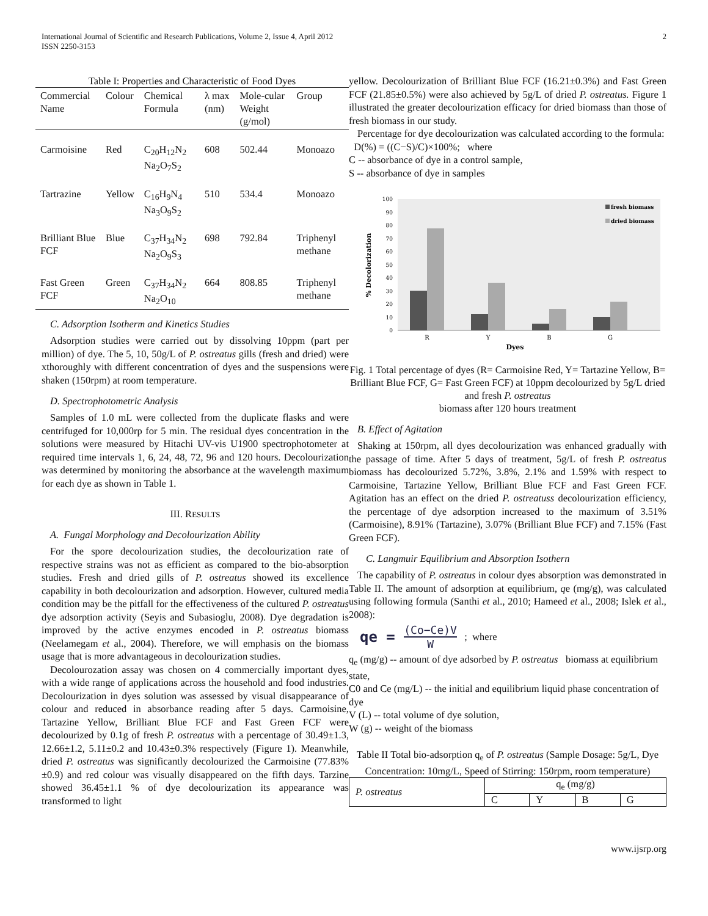International Journal of Scientific and Research Publications, Volume 2, Issue 4, April 2012
ISSN 2250-3153
2
Table I: Properties and Characteristic of Food Dyes
| Commercial Name | Colour | Chemical Formula | λ max (nm) | Mole-cular Weight (g/mol) | Group |
| --- | --- | --- | --- | --- | --- |
| Carmoisine | Red | C<sub>20</sub>H<sub>12</sub>N<sub>2</sub> Na<sub>2</sub>O<sub>7</sub>S<sub>2</sub> | 608 | 502.44 | Monoazo |
| Tartrazine | Yellow | C<sub>16</sub>H<sub>9</sub>N<sub>4</sub> Na<sub>3</sub>O<sub>9</sub>S<sub>2</sub> | 510 | 534.4 | Monoazo |
| Brilliant Blue FCF | Blue | C<sub>37</sub>H<sub>34</sub>N<sub>2</sub> Na<sub>2</sub>O<sub>9</sub>S<sub>3</sub> | 698 | 792.84 | Triphenyl methane |
| Fast Green FCF | Green | C<sub>37</sub>H<sub>34</sub>N<sub>2</sub> Na<sub>2</sub>O<sub>10</sub> | 664 | 808.85 | Triphenyl methane |
C. Adsorption Isotherm and Kinetics Studies
Adsorption studies were carried out by dissolving 10ppm (part per million) of dye. The 5, 10, 50g/L of P. ostreatus gills (fresh and dried) were xthoroughly with different concentration of dyes and the suspensions were shaken (150rpm) at room temperature.
D. Spectrophotometric Analysis
Samples of 1.0 mL were collected from the duplicate flasks and were centrifuged for 10,000rp for 5 min. The residual dyes concentration in the solutions were measured by Hitachi UV-vis U1900 spectrophotometer at required time intervals 1, 6, 24, 48, 72, 96 and 120 hours. Decolourization was determined by monitoring the absorbance at the wavelength maximum for each dye as shown in Table 1.
III. RESULTS
A. Fungal Morphology and Decolourization Ability
For the spore decolourization studies, the decolourization rate of respective strains was not as efficient as compared to the bio-absorption studies. Fresh and dried gills of P. ostreatus showed its excellence capability in both decolourization and adsorption. However, cultured media condition may be the pitfall for the effectiveness of the cultured P. ostreatus dye adsorption activity (Seyis and Subasioglu, 2008). Dye degradation is improved by the active enzymes encoded in P. ostreatus biomass (Neelamegam et al., 2004). Therefore, we will emphasis on the biomass usage that is more advantageous in decolourization studies.
Decolourozation assay was chosen on 4 commercially important dyes, with a wide range of applications across the household and food industries. Decolourization in dyes solution was assessed by visual disappearance of colour and reduced in absorbance reading after 5 days. Carmoisine, Tartazine Yellow, Brilliant Blue FCF and Fast Green FCF were decolourized by 0.1g of fresh P. ostreatus with a percentage of 30.49±1.3, 12.66±1.2, 5.11±0.2 and 10.43±0.3% respectively (Figure 1). Meanwhile, dried P. ostreatus was significantly decolourized the Carmoisine (77.83%±0.9) and red colour was visually disappeared on the fifth days. Tarzine showed 36.45±1.1 % of dye decolourization its appearance was transformed to light
yellow. Decolourization of Brilliant Blue FCF (16.21±0.3%) and Fast Green FCF (21.85±0.5%) were also achieved by 5g/L of dried P. ostreatus. Figure 1 illustrated the greater decolourization efficacy for dried biomass than those of fresh biomass in our study.
Percentage for dye decolourization was calculated according to the formula:
D(%) = ((C−S)/C)×100%; where
C -- absorbance of dye in a control sample,
S -- absorbance of dye in samples
0
10
20
30
40
50
60
70
80
90
100
R
Y
B
G
Dyes
% Decolorization
fresh biomass
dried biomass
Fig. 1 Total percentage of dyes (R= Carmoisine Red, Y= Tartazine Yellow, B= Brilliant Blue FCF, G= Fast Green FCF) at 10ppm decolourized by 5g/L dried and fresh P. ostreatus
biomass after 120 hours treatment
B. Effect of Agitation
Shaking at 150rpm, all dyes decolourization was enhanced gradually with the passage of time. After 5 days of treatment, 5g/L of fresh P. ostreatus biomass has decolourized 5.72%, 3.8%, 2.1% and 1.59% with respect to Carmoisine, Tartazine Yellow, Brilliant Blue FCF and Fast Green FCF. Agitation has an effect on the dried P. ostreatuss decolourization efficiency, the percentage of dye adsorption increased to the maximum of 3.51% (Carmoisine), 8.91% (Tartazine), 3.07% (Brilliant Blue FCF) and 7.15% (Fast Green FCF).
C. Langmuir Equilibrium and Absorption Isothern
The capability of P. ostreatus in colour dyes absorption was demonstrated in Table II. The amount of adsorption at equilibrium, qe (mg/g), was calculated using following formula (Santhi et al., 2010; Hameed et al., 2008; Islek et al., 2008):
qe = (Co−Ce)V W ; where
q<sub>e</sub> (mg/g) -- amount of dye adsorbed by P. ostreatus biomass at equilibrium state,
C0 and Ce (mg/L) -- the initial and equilibrium liquid phase concentration of dye
V (L) -- total volume of dye solution,
W (g) -- weight of the biomass
Table II Total bio-adsorption q<sub>e</sub> of P. ostreatus (Sample Dosage: 5g/L, Dye Concentration: 10mg/L, Speed of Stirring: 150rpm, room temperature)
| P. ostreatus | q<sub>e</sub> (mg/g) | | | |
| | C | Y | B | G |
www.ijsrp.org